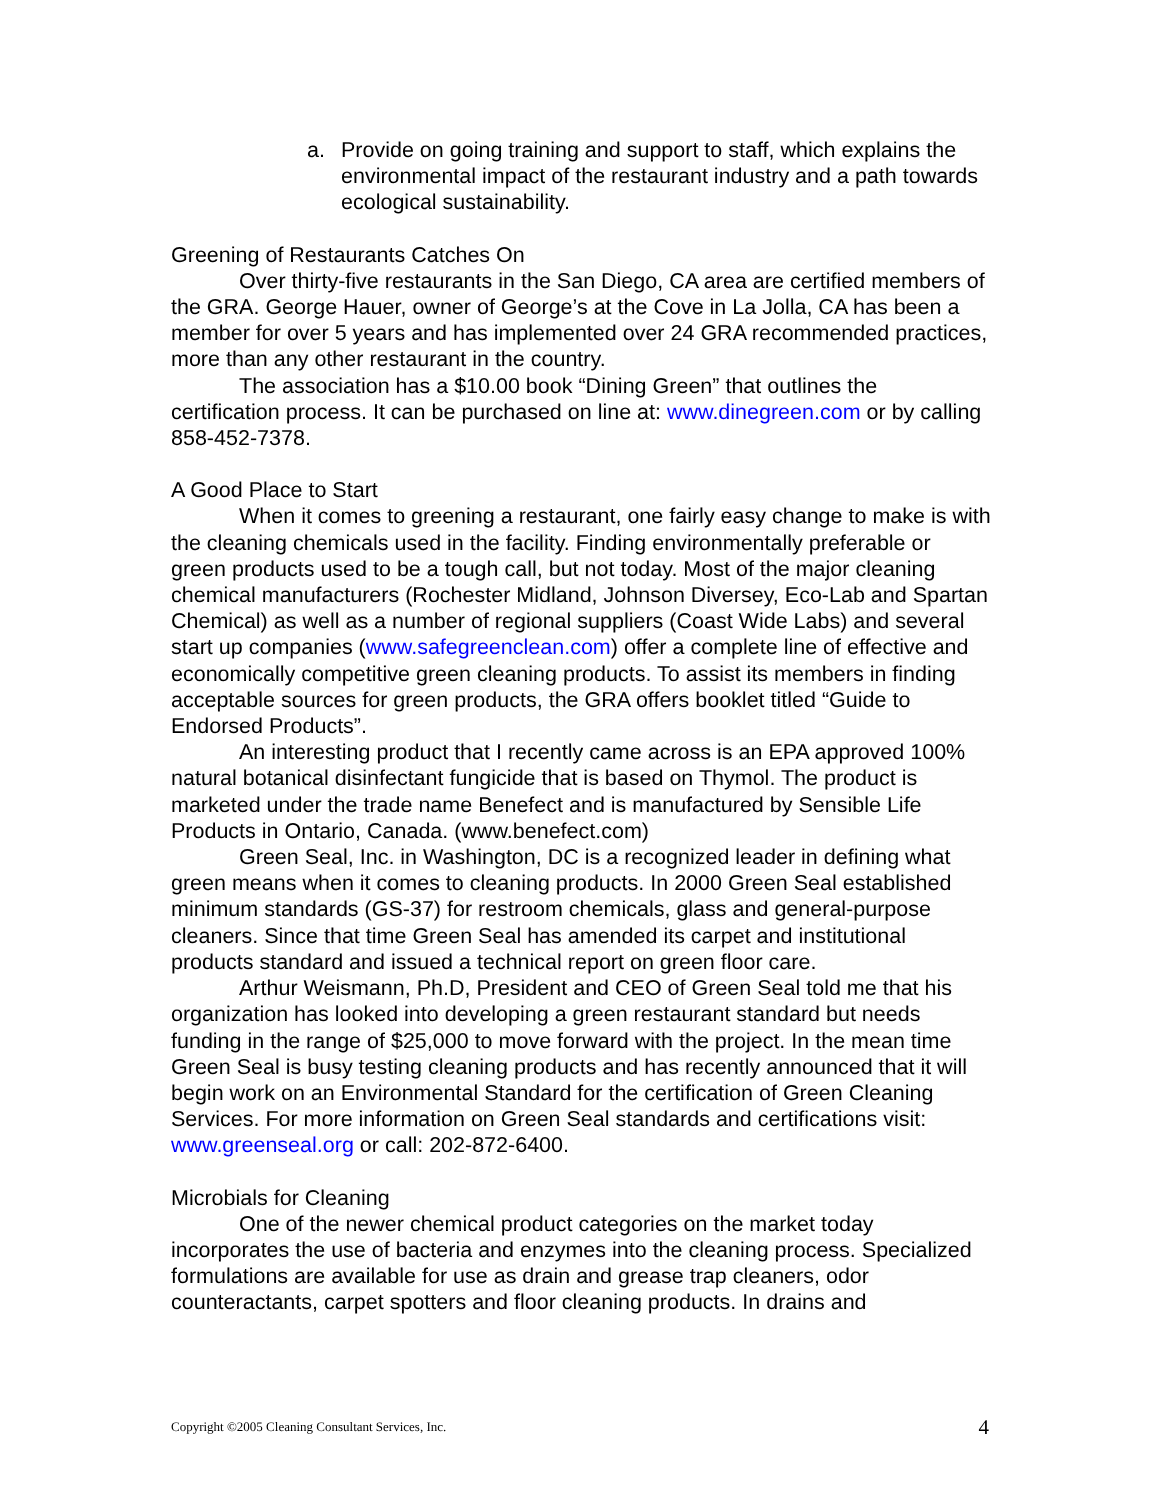a. Provide on going training and support to staff, which explains the environmental impact of the restaurant industry and a path towards ecological sustainability.
Greening of Restaurants Catches On
Over thirty-five restaurants in the San Diego, CA area are certified members of the GRA. George Hauer, owner of George’s at the Cove in La Jolla, CA has been a member for over 5 years and has implemented over 24 GRA recommended practices, more than any other restaurant in the country.
The association has a $10.00 book “Dining Green” that outlines the certification process. It can be purchased on line at: www.dinegreen.com or by calling 858-452-7378.
A Good Place to Start
When it comes to greening a restaurant, one fairly easy change to make is with the cleaning chemicals used in the facility. Finding environmentally preferable or green products used to be a tough call, but not today. Most of the major cleaning chemical manufacturers (Rochester Midland, Johnson Diversey, Eco-Lab and Spartan Chemical) as well as a number of regional suppliers (Coast Wide Labs) and several start up companies (www.safegreenclean.com) offer a complete line of effective and economically competitive green cleaning products. To assist its members in finding acceptable sources for green products, the GRA offers booklet titled “Guide to Endorsed Products”.
An interesting product that I recently came across is an EPA approved 100% natural botanical disinfectant fungicide that is based on Thymol. The product is marketed under the trade name Benefect and is manufactured by Sensible Life Products in Ontario, Canada. (www.benefect.com)
Green Seal, Inc. in Washington, DC is a recognized leader in defining what green means when it comes to cleaning products. In 2000 Green Seal established minimum standards (GS-37) for restroom chemicals, glass and general-purpose cleaners. Since that time Green Seal has amended its carpet and institutional products standard and issued a technical report on green floor care.
Arthur Weismann, Ph.D, President and CEO of Green Seal told me that his organization has looked into developing a green restaurant standard but needs funding in the range of $25,000 to move forward with the project. In the mean time Green Seal is busy testing cleaning products and has recently announced that it will begin work on an Environmental Standard for the certification of Green Cleaning Services. For more information on Green Seal standards and certifications visit: www.greenseal.org or call: 202-872-6400.
Microbials for Cleaning
One of the newer chemical product categories on the market today incorporates the use of bacteria and enzymes into the cleaning process. Specialized formulations are available for use as drain and grease trap cleaners, odor counteractants, carpet spotters and floor cleaning products. In drains and
Copyright ©2005 Cleaning Consultant Services, Inc. 4